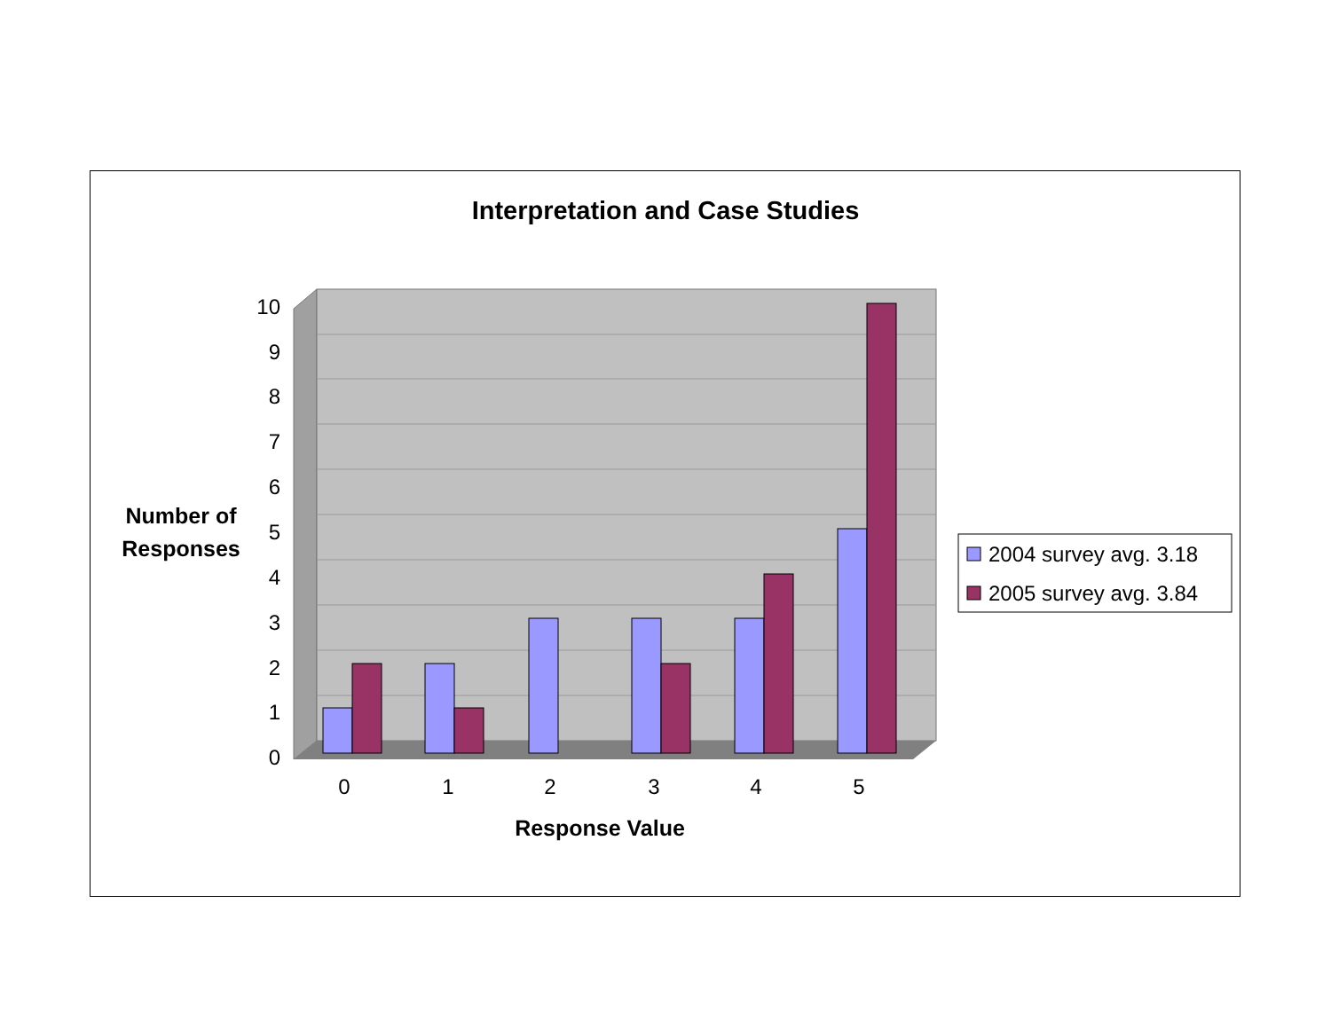Interpretation and Case Studies
0
1
2
3
4
5
6
7
8
9
10
0
1
2
3
4
5
Response Value
Number of
Responses
2004 survey avg. 3.18
2005 survey avg. 3.84